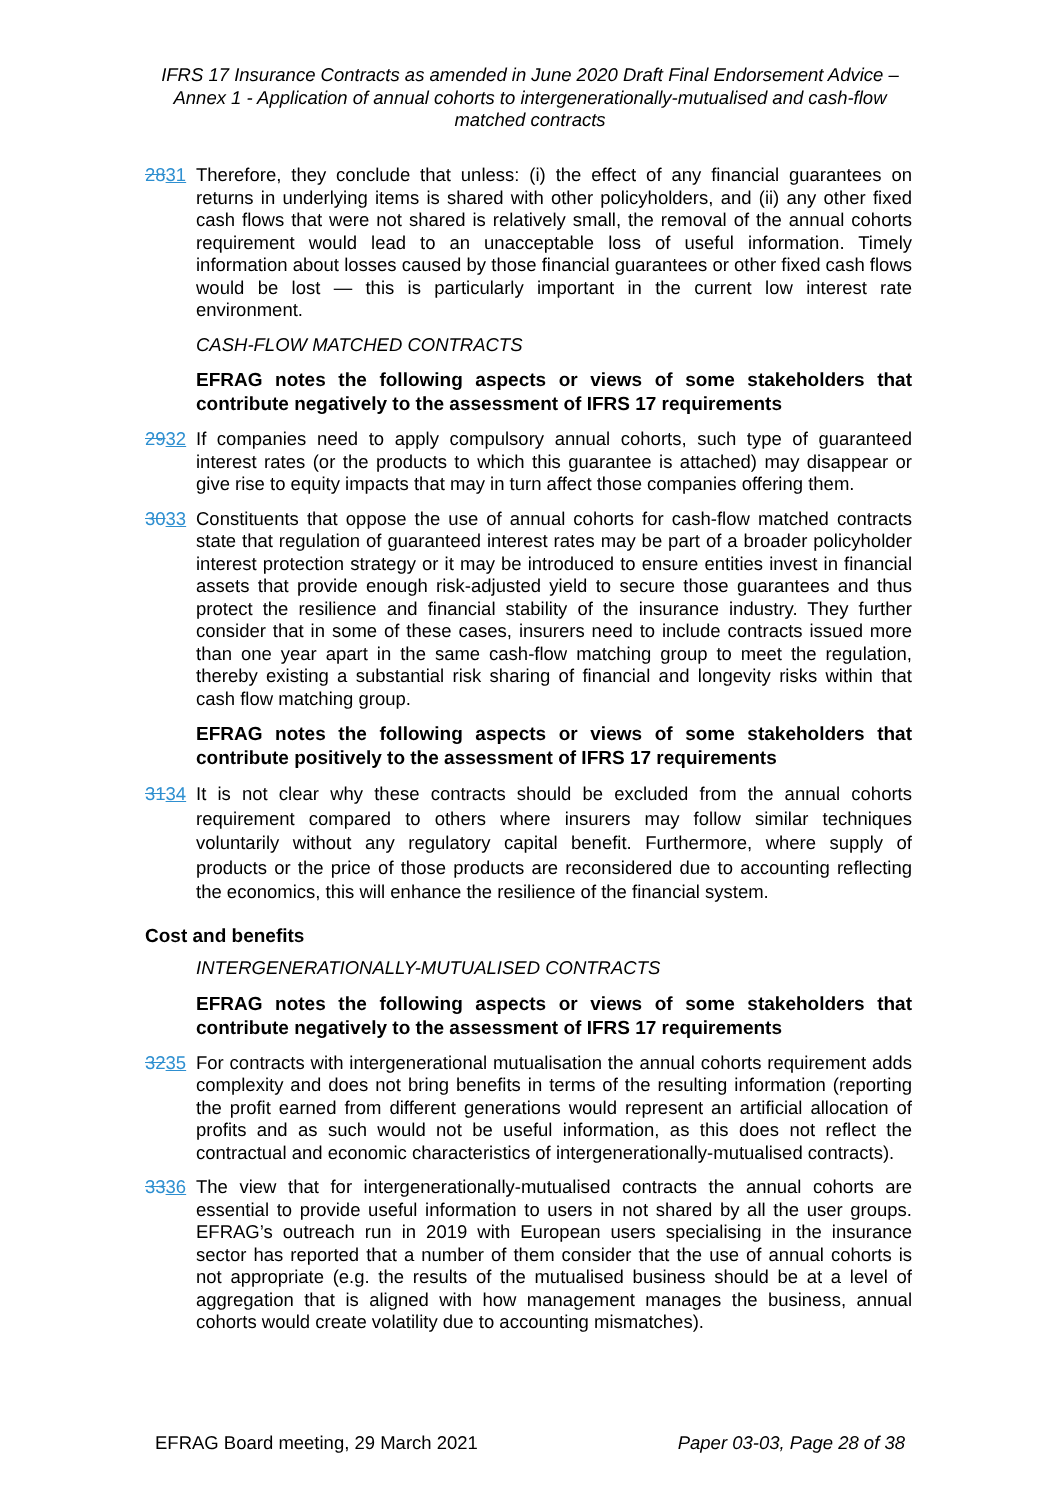IFRS 17 Insurance Contracts as amended in June 2020 Draft Final Endorsement Advice – Annex 1 - Application of annual cohorts to intergenerationally-mutualised and cash-flow matched contracts
2831 Therefore, they conclude that unless: (i) the effect of any financial guarantees on returns in underlying items is shared with other policyholders, and (ii) any other fixed cash flows that were not shared is relatively small, the removal of the annual cohorts requirement would lead to an unacceptable loss of useful information. Timely information about losses caused by those financial guarantees or other fixed cash flows would be lost — this is particularly important in the current low interest rate environment.
CASH-FLOW MATCHED CONTRACTS
EFRAG notes the following aspects or views of some stakeholders that contribute negatively to the assessment of IFRS 17 requirements
2932 If companies need to apply compulsory annual cohorts, such type of guaranteed interest rates (or the products to which this guarantee is attached) may disappear or give rise to equity impacts that may in turn affect those companies offering them.
3033 Constituents that oppose the use of annual cohorts for cash-flow matched contracts state that regulation of guaranteed interest rates may be part of a broader policyholder interest protection strategy or it may be introduced to ensure entities invest in financial assets that provide enough risk-adjusted yield to secure those guarantees and thus protect the resilience and financial stability of the insurance industry. They further consider that in some of these cases, insurers need to include contracts issued more than one year apart in the same cash-flow matching group to meet the regulation, thereby existing a substantial risk sharing of financial and longevity risks within that cash flow matching group.
EFRAG notes the following aspects or views of some stakeholders that contribute positively to the assessment of IFRS 17 requirements
3134 It is not clear why these contracts should be excluded from the annual cohorts requirement compared to others where insurers may follow similar techniques voluntarily without any regulatory capital benefit. Furthermore, where supply of products or the price of those products are reconsidered due to accounting reflecting the economics, this will enhance the resilience of the financial system.
Cost and benefits
INTERGENERATIONALLY-MUTUALISED CONTRACTS
EFRAG notes the following aspects or views of some stakeholders that contribute negatively to the assessment of IFRS 17 requirements
3235 For contracts with intergenerational mutualisation the annual cohorts requirement adds complexity and does not bring benefits in terms of the resulting information (reporting the profit earned from different generations would represent an artificial allocation of profits and as such would not be useful information, as this does not reflect the contractual and economic characteristics of intergenerationally-mutualised contracts).
3336 The view that for intergenerationally-mutualised contracts the annual cohorts are essential to provide useful information to users in not shared by all the user groups. EFRAG’s outreach run in 2019 with European users specialising in the insurance sector has reported that a number of them consider that the use of annual cohorts is not appropriate (e.g. the results of the mutualised business should be at a level of aggregation that is aligned with how management manages the business, annual cohorts would create volatility due to accounting mismatches).
EFRAG Board meeting, 29 March 2021 Paper 03-03, Page 28 of 38